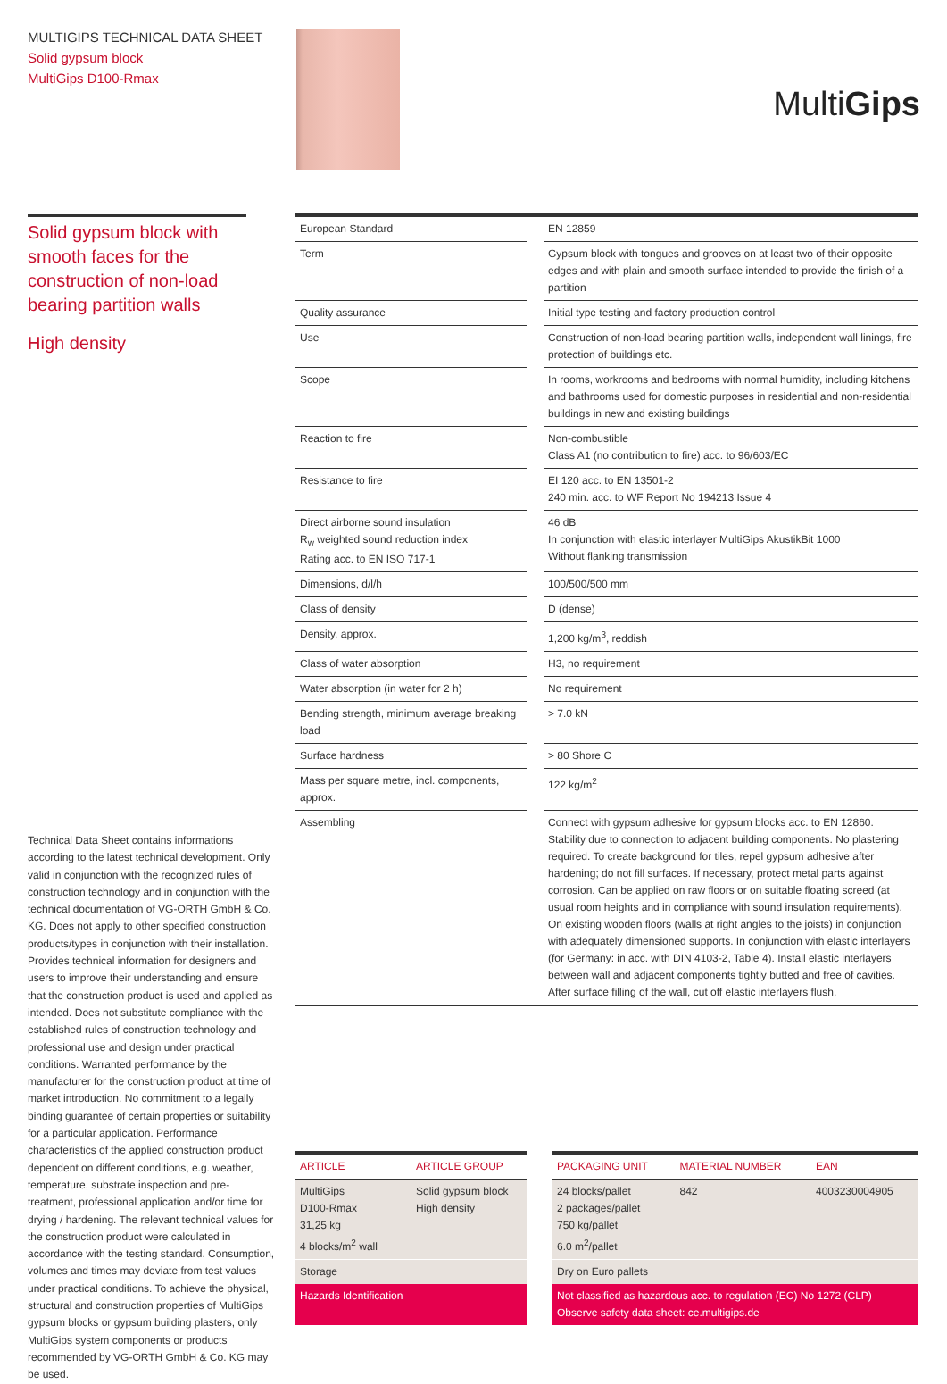MULTIGIPS TECHNICAL DATA SHEET
Solid gypsum block
MultiGips D100-Rmax
MultiGips
Solid gypsum block with smooth faces for the construction of non-load bearing partition walls
High density
| European Standard | | EN 12859 |
| Term | | Gypsum block with tongues and grooves on at least two of their opposite edges and with plain and smooth surface intended to provide the finish of a partition |
| Quality assurance | | Initial type testing and factory production control |
| Use | | Construction of non-load bearing partition walls, independent wall linings, fire protection of buildings etc. |
| Scope | | In rooms, workrooms and bedrooms with normal humidity, including kitchens and bathrooms used for domestic purposes in residential and non-residential buildings in new and existing buildings |
| Reaction to fire | | Non-combustible Class A1 (no contribution to fire) acc. to 96/603/EC |
| Resistance to fire | | EI 120 acc. to EN 13501-2 240 min. acc. to WF Report No 194213 Issue 4 |
| Direct airborne sound insulation R<sub>w</sub> weighted sound reduction index Rating acc. to EN ISO 717-1 | | 46 dB In conjunction with elastic interlayer MultiGips AkustikBit 1000 Without flanking transmission |
| Dimensions, d/l/h | | 100/500/500 mm |
| Class of density | | D (dense) |
| Density, approx. | | 1,200 kg/m<sup>3</sup>, reddish |
| Class of water absorption | | H3, no requirement |
| Water absorption (in water for 2 h) | | No requirement |
| Bending strength, minimum average breaking load | | > 7.0 kN |
| Surface hardness | | > 80 Shore C |
| Mass per square metre, incl. components, approx. | | 122 kg/m<sup>2</sup> |
| Assembling | | Connect with gypsum adhesive for gypsum blocks acc. to EN 12860. Stability due to connection to adjacent building components. No plastering required. To create background for tiles, repel gypsum adhesive after hardening; do not fill surfaces. If necessary, protect metal parts against corrosion. Can be applied on raw floors or on suitable floating screed (at usual room heights and in compliance with sound insulation requirements). On existing wooden floors (walls at right angles to the joists) in conjunction with adequately dimensioned supports. In conjunction with elastic interlayers (for Germany: in acc. with DIN 4103-2, Table 4). Install elastic interlayers between wall and adjacent components tightly butted and free of cavities. After surface filling of the wall, cut off elastic interlayers flush. |
Technical Data Sheet contains informations according to the latest technical development. Only valid in conjunction with the recognized rules of construction technology and in conjunction with the technical documentation of VG-ORTH GmbH & Co. KG. Does not apply to other specified construction products/types in conjunction with their installation. Provides technical information for designers and users to improve their understanding and ensure that the construction product is used and applied as intended. Does not substitute compliance with the established rules of construction technology and professional use and design under practical conditions. Warranted performance by the manufacturer for the construction product at time of market introduction. No commitment to a legally binding guarantee of certain properties or suitability for a particular application. Performance characteristics of the applied construction product dependent on different conditions, e.g. weather, temperature, substrate inspection and pre-treatment, professional application and/or time for drying / hardening. The relevant technical values for the construction product were calculated in accordance with the testing standard. Consumption, volumes and times may deviate from test values under practical conditions. To achieve the physical, structural and construction properties of MultiGips gypsum blocks or gypsum building plasters, only MultiGips system components or products recommended by VG-ORTH GmbH & Co. KG may be used.
| ARTICLE | ARTICLE GROUP | | PACKAGING UNIT | MATERIAL NUMBER | EAN |
| MultiGips D100-Rmax 31,25 kg 4 blocks/m<sup>2</sup> wall | Solid gypsum block High density | | 24 blocks/pallet 2 packages/pallet 750 kg/pallet 6.0 m<sup>2</sup>/pallet | 842 | 4003230004905 |
| Storage | | | Dry on Euro pallets | | |
| Hazards Identification | | | Not classified as hazardous acc. to regulation (EC) No 1272 (CLP) Observe safety data sheet: ce.multigips.de | | |